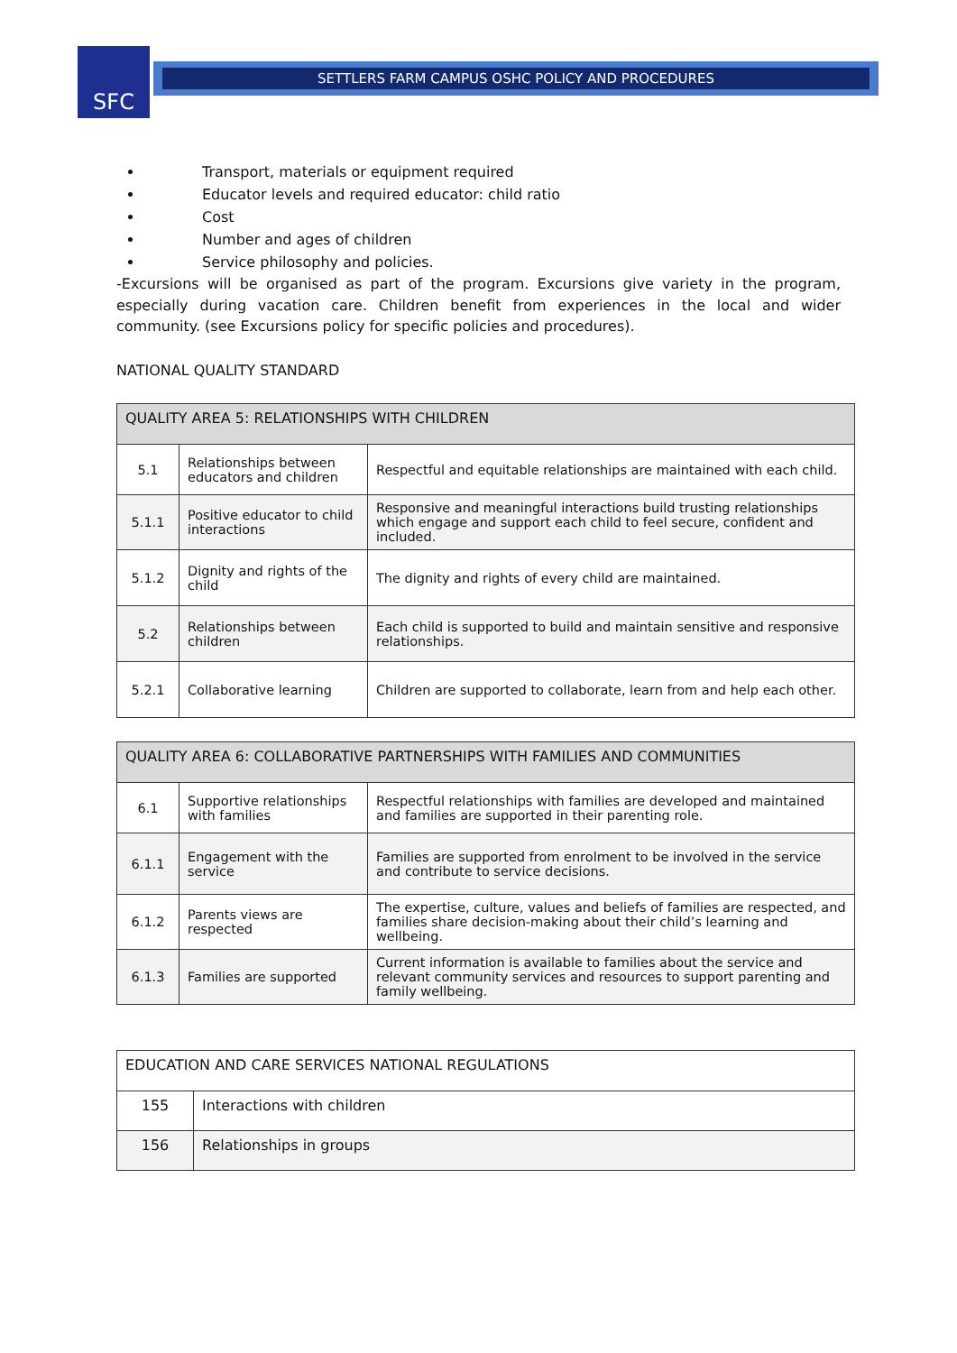SFC SETTLERS FARM CAMPUS OSHC POLICY AND PROCEDURES
Transport, materials or equipment required
Educator levels and required educator: child ratio
Cost
Number and ages of children
Service philosophy and policies.
-Excursions will be organised as part of the program. Excursions give variety in the program, especially during vacation care. Children benefit from experiences in the local and wider community. (see Excursions policy for specific policies and procedures).
NATIONAL QUALITY STANDARD
| QUALITY AREA 5: RELATIONSHIPS WITH CHILDREN | | |
| --- | --- | --- |
| 5.1 | Relationships between educators and children | Respectful and equitable relationships are maintained with each child. |
| 5.1.1 | Positive educator to child interactions | Responsive and meaningful interactions build trusting relationships which engage and support each child to feel secure, confident and included. |
| 5.1.2 | Dignity and rights of the child | The dignity and rights of every child are maintained. |
| 5.2 | Relationships between children | Each child is supported to build and maintain sensitive and responsive relationships. |
| 5.2.1 | Collaborative learning | Children are supported to collaborate, learn from and help each other. |
| QUALITY AREA 6: COLLABORATIVE PARTNERSHIPS WITH FAMILIES AND COMMUNITIES | | |
| --- | --- | --- |
| 6.1 | Supportive relationships with families | Respectful relationships with families are developed and maintained and families are supported in their parenting role. |
| 6.1.1 | Engagement with the service | Families are supported from enrolment to be involved in the service and contribute to service decisions. |
| 6.1.2 | Parents views are respected | The expertise, culture, values and beliefs of families are respected, and families share decision-making about their child’s learning and wellbeing. |
| 6.1.3 | Families are supported | Current information is available to families about the service and relevant community services and resources to support parenting and family wellbeing. |
| EDUCATION AND CARE SERVICES NATIONAL REGULATIONS | |
| --- | --- |
| 155 | Interactions with children |
| 156 | Relationships in groups |